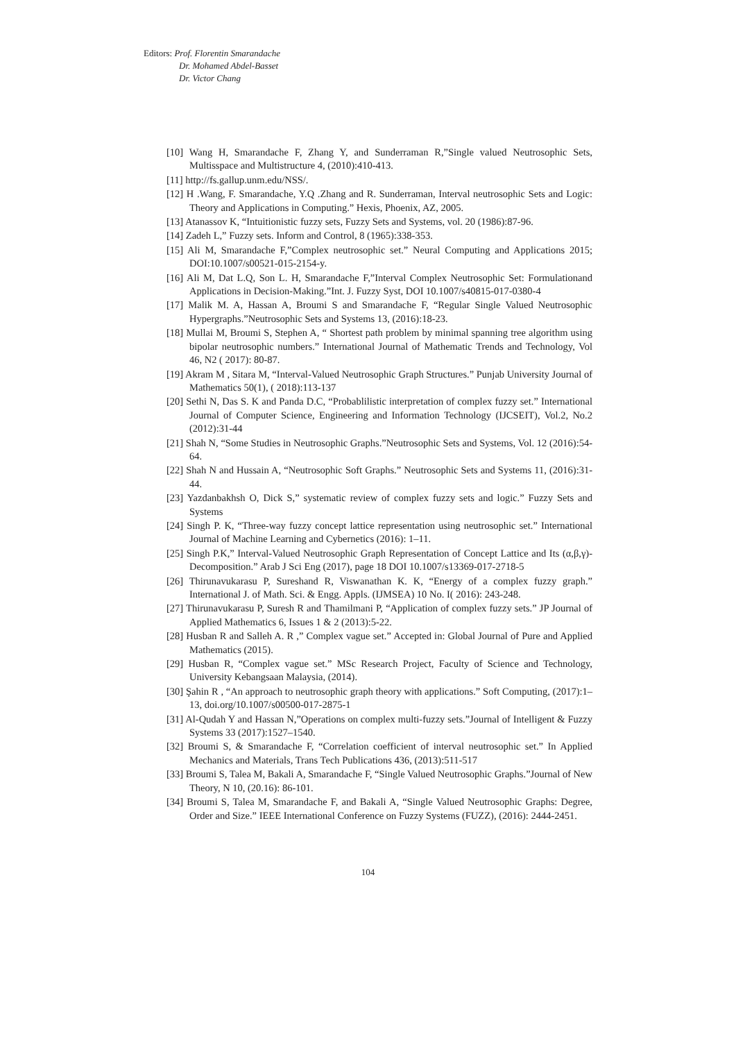Editors: Prof. Florentin Smarandache
Dr. Mohamed Abdel-Basset
Dr. Victor Chang
[10] Wang H, Smarandache F, Zhang Y, and Sunderraman R,”Single valued Neutrosophic Sets, Multisspace and Multistructure 4, (2010):410-413.
[11] http://fs.gallup.unm.edu/NSS/.
[12] H .Wang, F. Smarandache, Y.Q .Zhang and R. Sunderraman, Interval neutrosophic Sets and Logic: Theory and Applications in Computing.” Hexis, Phoenix, AZ, 2005.
[13] Atanassov K, “Intuitionistic fuzzy sets, Fuzzy Sets and Systems, vol. 20 (1986):87-96.
[14] Zadeh L,” Fuzzy sets. Inform and Control, 8 (1965):338-353.
[15] Ali M, Smarandache F,”Complex neutrosophic set.” Neural Computing and Applications 2015; DOI:10.1007/s00521-015-2154-y.
[16] Ali M, Dat L.Q, Son L. H, Smarandache F,”Interval Complex Neutrosophic Set: Formulationand Applications in Decision-Making.”Int. J. Fuzzy Syst, DOI 10.1007/s40815-017-0380-4
[17] Malik M. A, Hassan A, Broumi S and Smarandache F, “Regular Single Valued Neutrosophic Hypergraphs.”Neutrosophic Sets and Systems 13, (2016):18-23.
[18] Mullai M, Broumi S, Stephen A, “ Shortest path problem by minimal spanning tree algorithm using bipolar neutrosophic numbers.” International Journal of Mathematic Trends and Technology, Vol 46, N2 ( 2017): 80-87.
[19] Akram M , Sitara M, “Interval-Valued Neutrosophic Graph Structures.” Punjab University Journal of Mathematics 50(1), ( 2018):113-137
[20] Sethi N, Das S. K and Panda D.C, “Probablilistic interpretation of complex fuzzy set.” International Journal of Computer Science, Engineering and Information Technology (IJCSEIT), Vol.2, No.2 (2012):31-44
[21] Shah N, “Some Studies in Neutrosophic Graphs.”Neutrosophic Sets and Systems, Vol. 12 (2016):54-64.
[22] Shah N and Hussain A, “Neutrosophic Soft Graphs.” Neutrosophic Sets and Systems 11, (2016):31-44.
[23] Yazdanbakhsh O, Dick S,” systematic review of complex fuzzy sets and logic.” Fuzzy Sets and Systems
[24] Singh P. K, “Three-way fuzzy concept lattice representation using neutrosophic set.” International Journal of Machine Learning and Cybernetics (2016): 1–11.
[25] Singh P.K,” Interval-Valued Neutrosophic Graph Representation of Concept Lattice and Its (α,β,γ)-Decomposition.” Arab J Sci Eng (2017), page 18 DOI 10.1007/s13369-017-2718-5
[26] Thirunavukarasu P, Sureshand R, Viswanathan K. K, “Energy of a complex fuzzy graph.” International J. of Math. Sci. & Engg. Appls. (IJMSEA) 10 No. I( 2016): 243-248.
[27] Thirunavukarasu P, Suresh R and Thamilmani P, “Application of complex fuzzy sets.” JP Journal of Applied Mathematics 6, Issues 1 & 2 (2013):5-22.
[28] Husban R and Salleh A. R ,” Complex vague set.” Accepted in: Global Journal of Pure and Applied Mathematics (2015).
[29] Husban R, “Complex vague set.” MSc Research Project, Faculty of Science and Technology, University Kebangsaan Malaysia, (2014).
[30] Şahin R , “An approach to neutrosophic graph theory with applications.” Soft Computing, (2017):1–13, doi.org/10.1007/s00500-017-2875-1
[31] Al-Qudah Y and Hassan N,”Operations on complex multi-fuzzy sets.”Journal of Intelligent & Fuzzy Systems 33 (2017):1527–1540.
[32] Broumi S, & Smarandache F, “Correlation coefficient of interval neutrosophic set.” In Applied Mechanics and Materials, Trans Tech Publications 436, (2013):511-517
[33] Broumi S, Talea M, Bakali A, Smarandache F, “Single Valued Neutrosophic Graphs.”Journal of New Theory, N 10, (20.16): 86-101.
[34] Broumi S, Talea M, Smarandache F, and Bakali A, “Single Valued Neutrosophic Graphs: Degree, Order and Size.” IEEE International Conference on Fuzzy Systems (FUZZ), (2016): 2444-2451.
104